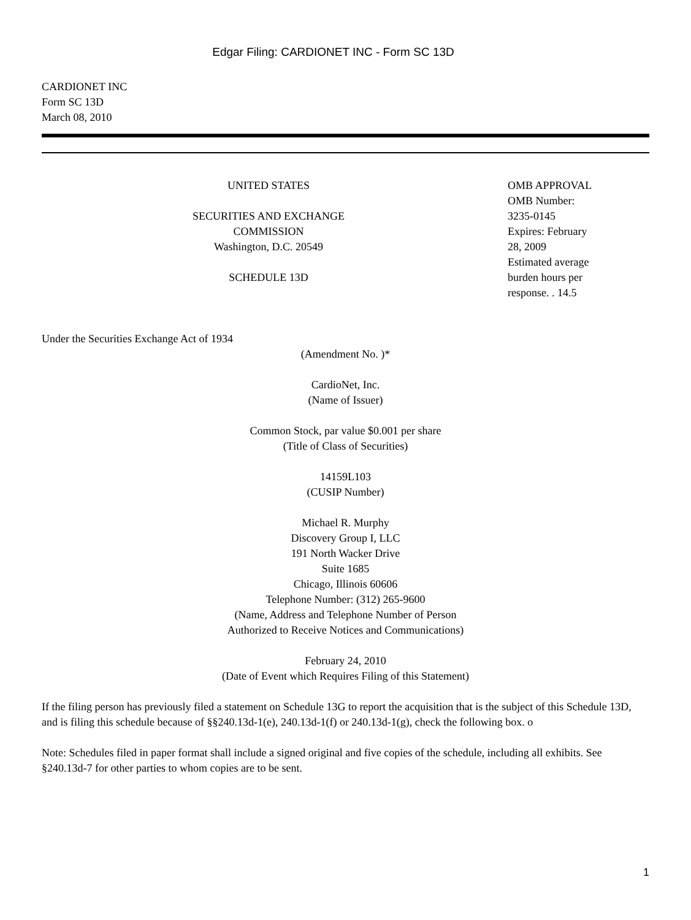Edgar Filing: CARDIONET INC - Form SC 13D
CARDIONET INC
Form SC 13D
March 08, 2010
UNITED STATES
SECURITIES AND EXCHANGE
COMMISSION
Washington, D.C. 20549
SCHEDULE 13D
OMB APPROVAL
OMB Number: 3235-0145
Expires: February 28, 2009
Estimated average burden hours per response. . 14.5
Under the Securities Exchange Act of 1934
(Amendment No. )*
CardioNet, Inc.
(Name of Issuer)
Common Stock, par value $0.001 per share
(Title of Class of Securities)
14159L103
(CUSIP Number)
Michael R. Murphy
Discovery Group I, LLC
191 North Wacker Drive
Suite 1685
Chicago, Illinois 60606
Telephone Number: (312) 265-9600
(Name, Address and Telephone Number of Person
Authorized to Receive Notices and Communications)
February 24, 2010
(Date of Event which Requires Filing of this Statement)
If the filing person has previously filed a statement on Schedule 13G to report the acquisition that is the subject of this Schedule 13D, and is filing this schedule because of §§240.13d-1(e), 240.13d-1(f) or 240.13d-1(g), check the following box. o
Note: Schedules filed in paper format shall include a signed original and five copies of the schedule, including all exhibits. See §240.13d-7 for other parties to whom copies are to be sent.
1